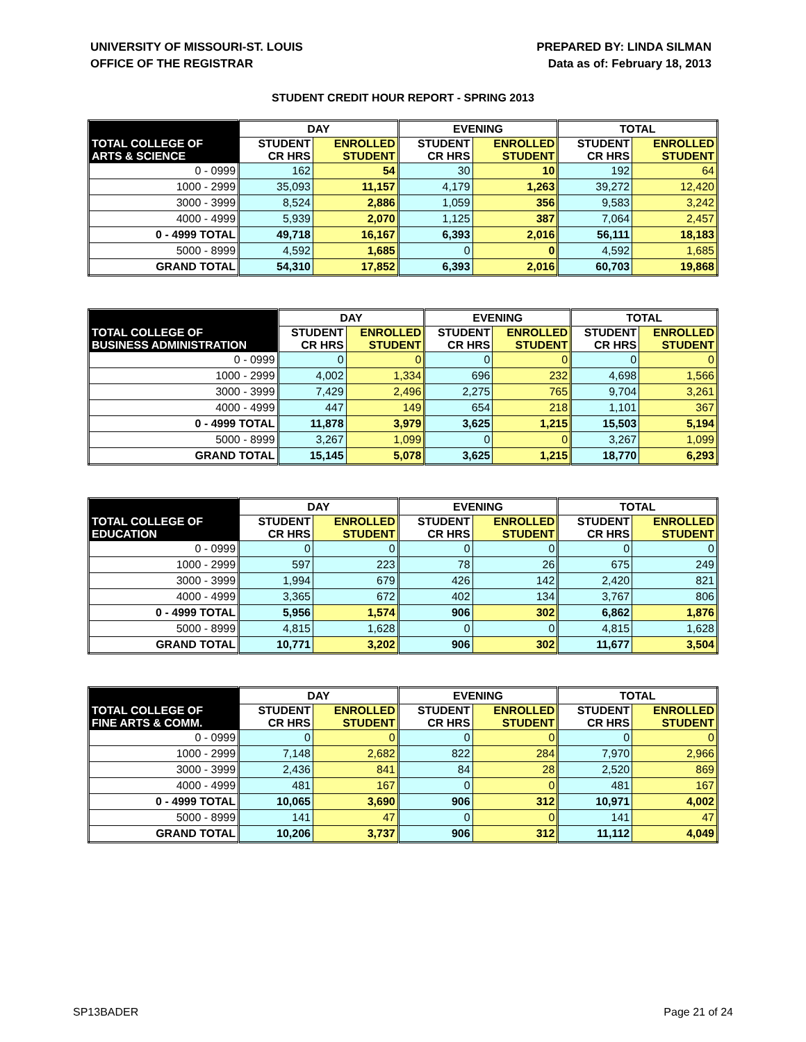UNIVERSITY OF MISSOURI-ST. LOUIS
OFFICE OF THE REGISTRAR
PREPARED BY: LINDA SILMAN
Data as of: February 18, 2013
STUDENT CREDIT HOUR REPORT - SPRING 2013
| | DAY | | EVENING | | TOTAL | |
| --- | --- | --- | --- | --- | --- | --- |
| TOTAL COLLEGE OF ARTS & SCIENCE | STUDENT CR HRS | ENROLLED STUDENT | STUDENT CR HRS | ENROLLED STUDENT | STUDENT CR HRS | ENROLLED STUDENT |
| 0 - 0999 | 162 | 54 | 30 | 10 | 192 | 64 |
| 1000 - 2999 | 35,093 | 11,157 | 4,179 | 1,263 | 39,272 | 12,420 |
| 3000 - 3999 | 8,524 | 2,886 | 1,059 | 356 | 9,583 | 3,242 |
| 4000 - 4999 | 5,939 | 2,070 | 1,125 | 387 | 7,064 | 2,457 |
| 0 - 4999 TOTAL | 49,718 | 16,167 | 6,393 | 2,016 | 56,111 | 18,183 |
| 5000 - 8999 | 4,592 | 1,685 | 0 | 0 | 4,592 | 1,685 |
| GRAND TOTAL | 54,310 | 17,852 | 6,393 | 2,016 | 60,703 | 19,868 |
| | DAY | | EVENING | | TOTAL | |
| --- | --- | --- | --- | --- | --- | --- |
| TOTAL COLLEGE OF BUSINESS ADMINISTRATION | STUDENT CR HRS | ENROLLED STUDENT | STUDENT CR HRS | ENROLLED STUDENT | STUDENT CR HRS | ENROLLED STUDENT |
| 0 - 0999 | 0 | 0 | 0 | 0 | 0 | 0 |
| 1000 - 2999 | 4,002 | 1,334 | 696 | 232 | 4,698 | 1,566 |
| 3000 - 3999 | 7,429 | 2,496 | 2,275 | 765 | 9,704 | 3,261 |
| 4000 - 4999 | 447 | 149 | 654 | 218 | 1,101 | 367 |
| 0 - 4999 TOTAL | 11,878 | 3,979 | 3,625 | 1,215 | 15,503 | 5,194 |
| 5000 - 8999 | 3,267 | 1,099 | 0 | 0 | 3,267 | 1,099 |
| GRAND TOTAL | 15,145 | 5,078 | 3,625 | 1,215 | 18,770 | 6,293 |
| | DAY | | EVENING | | TOTAL | |
| --- | --- | --- | --- | --- | --- | --- |
| TOTAL COLLEGE OF EDUCATION | STUDENT CR HRS | ENROLLED STUDENT | STUDENT CR HRS | ENROLLED STUDENT | STUDENT CR HRS | ENROLLED STUDENT |
| 0 - 0999 | 0 | 0 | 0 | 0 | 0 | 0 |
| 1000 - 2999 | 597 | 223 | 78 | 26 | 675 | 249 |
| 3000 - 3999 | 1,994 | 679 | 426 | 142 | 2,420 | 821 |
| 4000 - 4999 | 3,365 | 672 | 402 | 134 | 3,767 | 806 |
| 0 - 4999 TOTAL | 5,956 | 1,574 | 906 | 302 | 6,862 | 1,876 |
| 5000 - 8999 | 4,815 | 1,628 | 0 | 0 | 4,815 | 1,628 |
| GRAND TOTAL | 10,771 | 3,202 | 906 | 302 | 11,677 | 3,504 |
| | DAY | | EVENING | | TOTAL | |
| --- | --- | --- | --- | --- | --- | --- |
| TOTAL COLLEGE OF FINE ARTS & COMM. | STUDENT CR HRS | ENROLLED STUDENT | STUDENT CR HRS | ENROLLED STUDENT | STUDENT CR HRS | ENROLLED STUDENT |
| 0 - 0999 | 0 | 0 | 0 | 0 | 0 | 0 |
| 1000 - 2999 | 7,148 | 2,682 | 822 | 284 | 7,970 | 2,966 |
| 3000 - 3999 | 2,436 | 841 | 84 | 28 | 2,520 | 869 |
| 4000 - 4999 | 481 | 167 | 0 | 0 | 481 | 167 |
| 0 - 4999 TOTAL | 10,065 | 3,690 | 906 | 312 | 10,971 | 4,002 |
| 5000 - 8999 | 141 | 47 | 0 | 0 | 141 | 47 |
| GRAND TOTAL | 10,206 | 3,737 | 906 | 312 | 11,112 | 4,049 |
SP13BADER Page 21 of 24